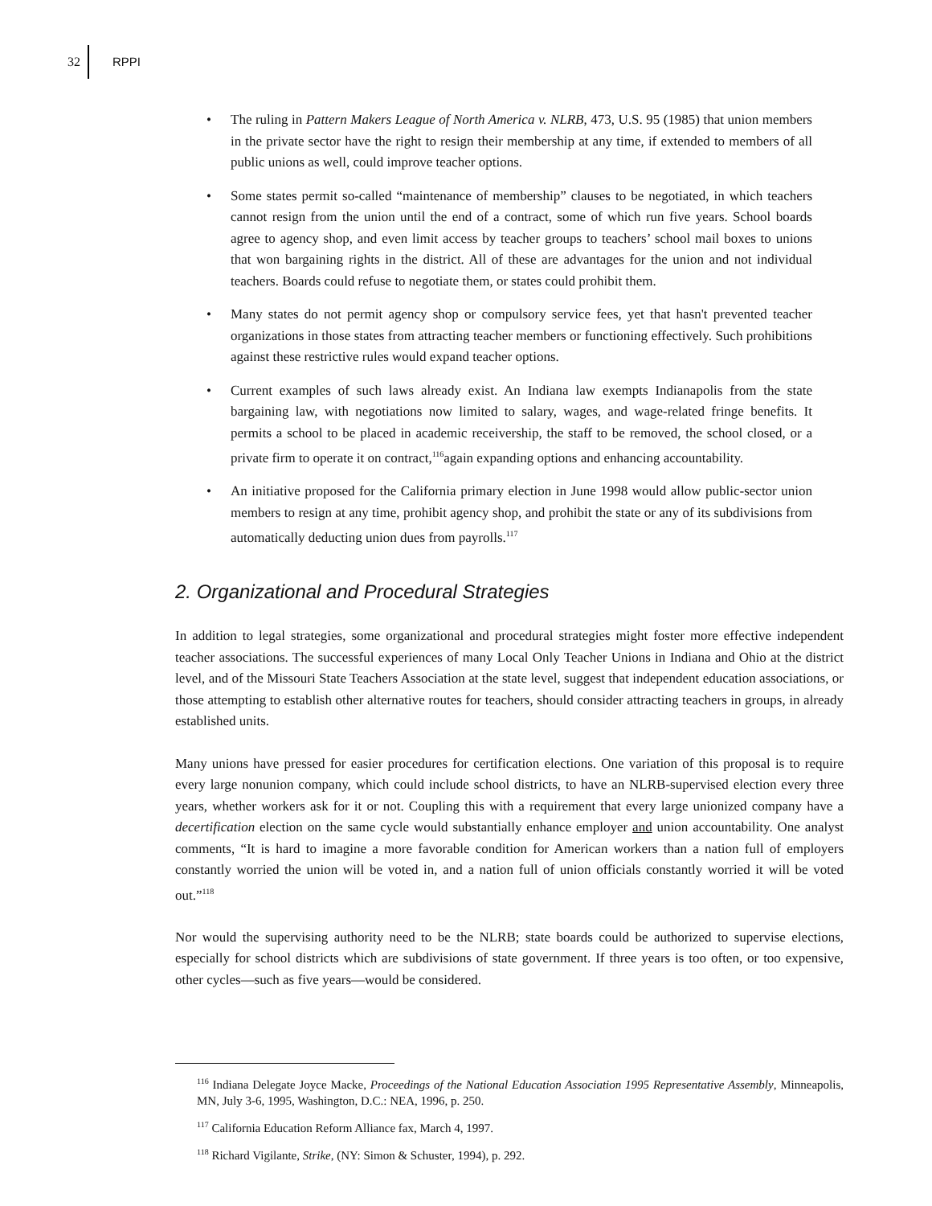32 RPPI
• The ruling in Pattern Makers League of North America v. NLRB, 473, U.S. 95 (1985) that union members in the private sector have the right to resign their membership at any time, if extended to members of all public unions as well, could improve teacher options.
• Some states permit so-called “maintenance of membership” clauses to be negotiated, in which teachers cannot resign from the union until the end of a contract, some of which run five years. School boards agree to agency shop, and even limit access by teacher groups to teachers’ school mail boxes to unions that won bargaining rights in the district. All of these are advantages for the union and not individual teachers. Boards could refuse to negotiate them, or states could prohibit them.
• Many states do not permit agency shop or compulsory service fees, yet that hasn't prevented teacher organizations in those states from attracting teacher members or functioning effectively. Such prohibitions against these restrictive rules would expand teacher options.
• Current examples of such laws already exist. An Indiana law exempts Indianapolis from the state bargaining law, with negotiations now limited to salary, wages, and wage-related fringe benefits. It permits a school to be placed in academic receivership, the staff to be removed, the school closed, or a private firm to operate it on contract,<sup>116</sup>again expanding options and enhancing accountability.
• An initiative proposed for the California primary election in June 1998 would allow public-sector union members to resign at any time, prohibit agency shop, and prohibit the state or any of its subdivisions from automatically deducting union dues from payrolls.<sup>117</sup>
2. Organizational and Procedural Strategies
In addition to legal strategies, some organizational and procedural strategies might foster more effective independent teacher associations. The successful experiences of many Local Only Teacher Unions in Indiana and Ohio at the district level, and of the Missouri State Teachers Association at the state level, suggest that independent education associations, or those attempting to establish other alternative routes for teachers, should consider attracting teachers in groups, in already established units.
Many unions have pressed for easier procedures for certification elections. One variation of this proposal is to require every large nonunion company, which could include school districts, to have an NLRB-supervised election every three years, whether workers ask for it or not. Coupling this with a requirement that every large unionized company have a decertification election on the same cycle would substantially enhance employer and union accountability. One analyst comments, “It is hard to imagine a more favorable condition for American workers than a nation full of employers constantly worried the union will be voted in, and a nation full of union officials constantly worried it will be voted out.”<sup>118</sup>
Nor would the supervising authority need to be the NLRB; state boards could be authorized to supervise elections, especially for school districts which are subdivisions of state government. If three years is too often, or too expensive, other cycles—such as five years—would be considered.
<sup>116</sup> Indiana Delegate Joyce Macke, Proceedings of the National Education Association 1995 Representative Assembly, Minneapolis, MN, July 3-6, 1995, Washington, D.C.: NEA, 1996, p. 250.
<sup>117</sup> California Education Reform Alliance fax, March 4, 1997.
<sup>118</sup> Richard Vigilante, Strike, (NY: Simon & Schuster, 1994), p. 292.